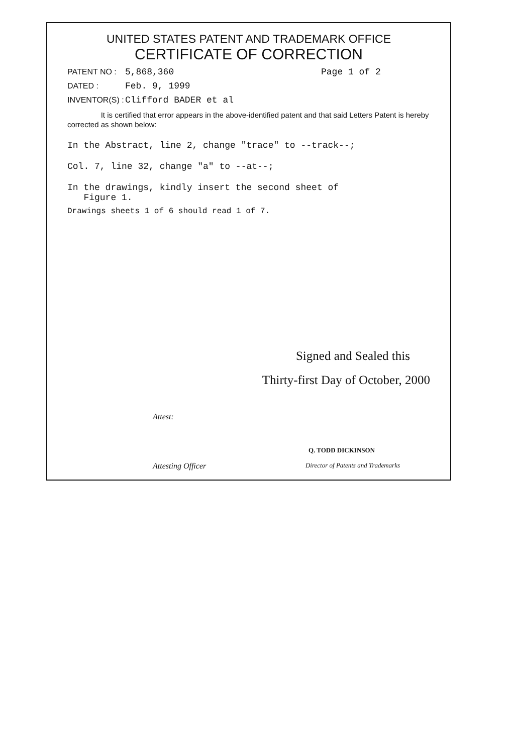UNITED STATES PATENT AND TRADEMARK OFFICE
CERTIFICATE OF CORRECTION
PATENT NO : 5,868,360 Page 1 of 2
DATED : Feb. 9, 1999
INVENTOR(S) : Clifford BADER et al
It is certified that error appears in the above-identified patent and that said Letters Patent is hereby corrected as shown below:
In the Abstract, line 2, change "trace" to --track--;
Col. 7, line 32, change "a" to --at--;
In the drawings, kindly insert the second sheet of
Figure 1.
Drawings sheets 1 of 6 should read 1 of 7.
Signed and Sealed this
Thirty-first Day of October, 2000
Attest:
Q. TODD DICKINSON
Attesting Officer Director of Patents and Trademarks